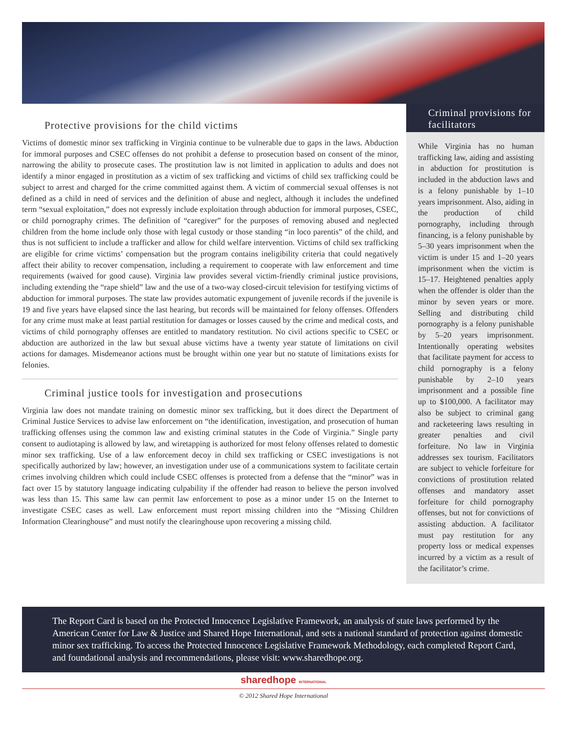Protective provisions for the child victims
Victims of domestic minor sex trafficking in Virginia continue to be vulnerable due to gaps in the laws. Abduction for immoral purposes and CSEC offenses do not prohibit a defense to prosecution based on consent of the minor, narrowing the ability to prosecute cases. The prostitution law is not limited in application to adults and does not identify a minor engaged in prostitution as a victim of sex trafficking and victims of child sex trafficking could be subject to arrest and charged for the crime committed against them. A victim of commercial sexual offenses is not defined as a child in need of services and the definition of abuse and neglect, although it includes the undefined term “sexual exploitation,” does not expressly include exploitation through abduction for immoral purposes, CSEC, or child pornography crimes. The definition of “caregiver” for the purposes of removing abused and neglected children from the home include only those with legal custody or those standing “in loco parentis” of the child, and thus is not sufficient to include a trafficker and allow for child welfare intervention. Victims of child sex trafficking are eligible for crime victims’ compensation but the program contains ineligibility criteria that could negatively affect their ability to recover compensation, including a requirement to cooperate with law enforcement and time requirements (waived for good cause). Virginia law provides several victim-friendly criminal justice provisions, including extending the “rape shield” law and the use of a two-way closed-circuit television for testifying victims of abduction for immoral purposes. The state law provides automatic expungement of juvenile records if the juvenile is 19 and five years have elapsed since the last hearing, but records will be maintained for felony offenses. Offenders for any crime must make at least partial restitution for damages or losses caused by the crime and medical costs, and victims of child pornography offenses are entitled to mandatory restitution. No civil actions specific to CSEC or abduction are authorized in the law but sexual abuse victims have a twenty year statute of limitations on civil actions for damages. Misdemeanor actions must be brought within one year but no statute of limitations exists for felonies.
Criminal justice tools for investigation and prosecutions
Virginia law does not mandate training on domestic minor sex trafficking, but it does direct the Department of Criminal Justice Services to advise law enforcement on “the identification, investigation, and prosecution of human trafficking offenses using the common law and existing criminal statutes in the Code of Virginia.” Single party consent to audiotaping is allowed by law, and wiretapping is authorized for most felony offenses related to domestic minor sex trafficking. Use of a law enforcement decoy in child sex trafficking or CSEC investigations is not specifically authorized by law; however, an investigation under use of a communications system to facilitate certain crimes involving children which could include CSEC offenses is protected from a defense that the “minor” was in fact over 15 by statutory language indicating culpability if the offender had reason to believe the person involved was less than 15. This same law can permit law enforcement to pose as a minor under 15 on the Internet to investigate CSEC cases as well. Law enforcement must report missing children into the “Missing Children Information Clearinghouse” and must notify the clearinghouse upon recovering a missing child.
Criminal provisions for facilitators
While Virginia has no human trafficking law, aiding and assisting in abduction for prostitution is included in the abduction laws and is a felony punishable by 1–10 years imprisonment. Also, aiding in the production of child pornography, including through financing, is a felony punishable by 5–30 years imprisonment when the victim is under 15 and 1–20 years imprisonment when the victim is 15–17. Heightened penalties apply when the offender is older than the minor by seven years or more. Selling and distributing child pornography is a felony punishable by 5–20 years imprisonment. Intentionally operating websites that facilitate payment for access to child pornography is a felony punishable by 2–10 years imprisonment and a possible fine up to $100,000. A facilitator may also be subject to criminal gang and racketeering laws resulting in greater penalties and civil forfeiture. No law in Virginia addresses sex tourism. Facilitators are subject to vehicle forfeiture for convictions of prostitution related offenses and mandatory asset forfeiture for child pornography offenses, but not for convictions of assisting abduction. A facilitator must pay restitution for any property loss or medical expenses incurred by a victim as a result of the facilitator’s crime.
The Report Card is based on the Protected Innocence Legislative Framework, an analysis of state laws performed by the American Center for Law & Justice and Shared Hope International, and sets a national standard of protection against domestic minor sex trafficking. To access the Protected Innocence Legislative Framework Methodology, each completed Report Card, and foundational analysis and recommendations, please visit: www.sharedhope.org.
sharedhope INTERNATIONAL
© 2012 Shared Hope International